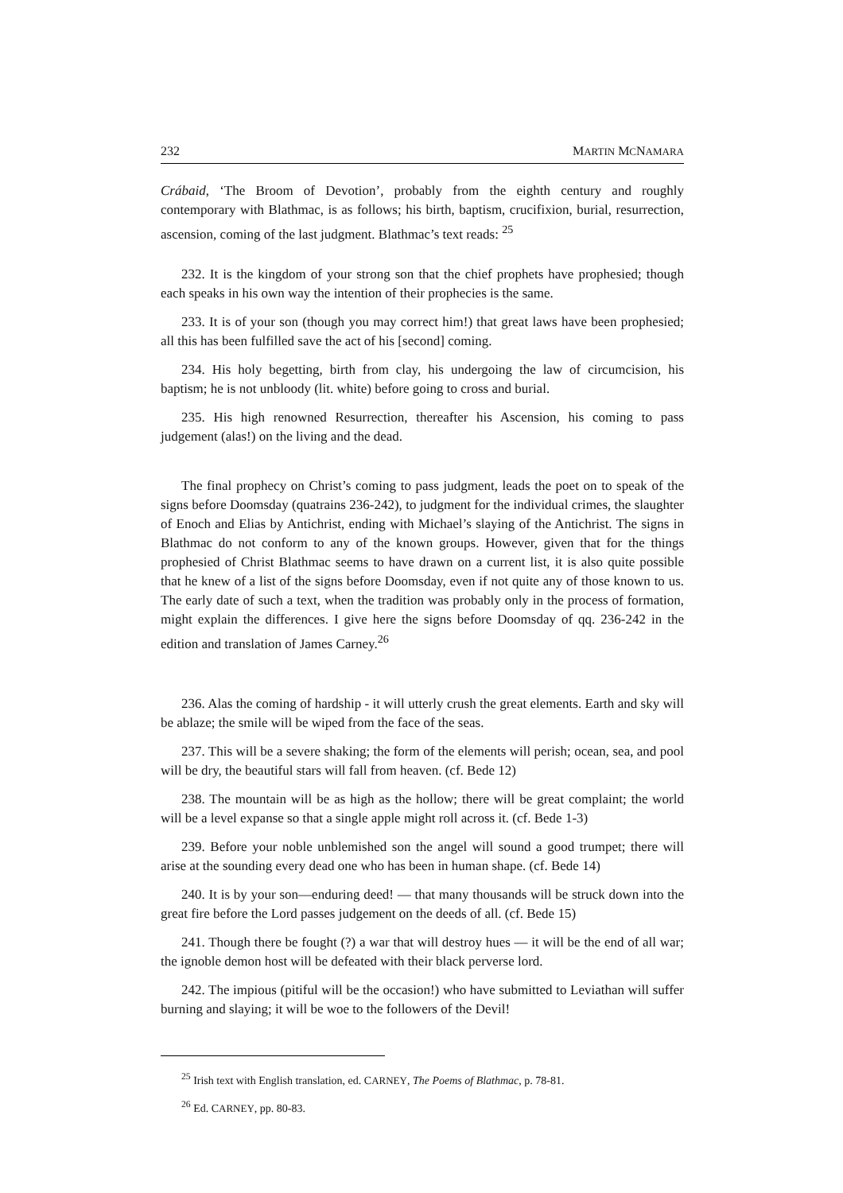232 MARTIN MCNAMARA
Crábaid, ‘The Broom of Devotion’, probably from the eighth century and roughly contemporary with Blathmac, is as follows; his birth, baptism, crucifixion, burial, resurrection, ascension, coming of the last judgment. Blathmac’s text reads: <sup>25</sup>
232. It is the kingdom of your strong son that the chief prophets have prophesied; though each speaks in his own way the intention of their prophecies is the same.
233. It is of your son (though you may correct him!) that great laws have been prophesied; all this has been fulfilled save the act of his [second] coming.
234. His holy begetting, birth from clay, his undergoing the law of circumcision, his baptism; he is not unbloody (lit. white) before going to cross and burial.
235. His high renowned Resurrection, thereafter his Ascension, his coming to pass judgement (alas!) on the living and the dead.
The final prophecy on Christ’s coming to pass judgment, leads the poet on to speak of the signs before Doomsday (quatrains 236-242), to judgment for the individual crimes, the slaughter of Enoch and Elias by Antichrist, ending with Michael’s slaying of the Antichrist. The signs in Blathmac do not conform to any of the known groups. However, given that for the things prophesied of Christ Blathmac seems to have drawn on a current list, it is also quite possible that he knew of a list of the signs before Doomsday, even if not quite any of those known to us. The early date of such a text, when the tradition was probably only in the process of formation, might explain the differences. I give here the signs before Doomsday of qq. 236-242 in the edition and translation of James Carney.<sup>26</sup>
236. Alas the coming of hardship - it will utterly crush the great elements. Earth and sky will be ablaze; the smile will be wiped from the face of the seas.
237. This will be a severe shaking; the form of the elements will perish; ocean, sea, and pool will be dry, the beautiful stars will fall from heaven. (cf. Bede 12)
238. The mountain will be as high as the hollow; there will be great complaint; the world will be a level expanse so that a single apple might roll across it. (cf. Bede 1-3)
239. Before your noble unblemished son the angel will sound a good trumpet; there will arise at the sounding every dead one who has been in human shape. (cf. Bede 14)
240. It is by your son—enduring deed! — that many thousands will be struck down into the great fire before the Lord passes judgement on the deeds of all. (cf. Bede 15)
241. Though there be fought (?) a war that will destroy hues — it will be the end of all war; the ignoble demon host will be defeated with their black perverse lord.
242. The impious (pitiful will be the occasion!) who have submitted to Leviathan will suffer burning and slaying; it will be woe to the followers of the Devil!
<sup>25</sup> Irish text with English translation, ed. CARNEY, The Poems of Blathmac, p. 78-81.
<sup>26</sup> Ed. CARNEY, pp. 80-83.